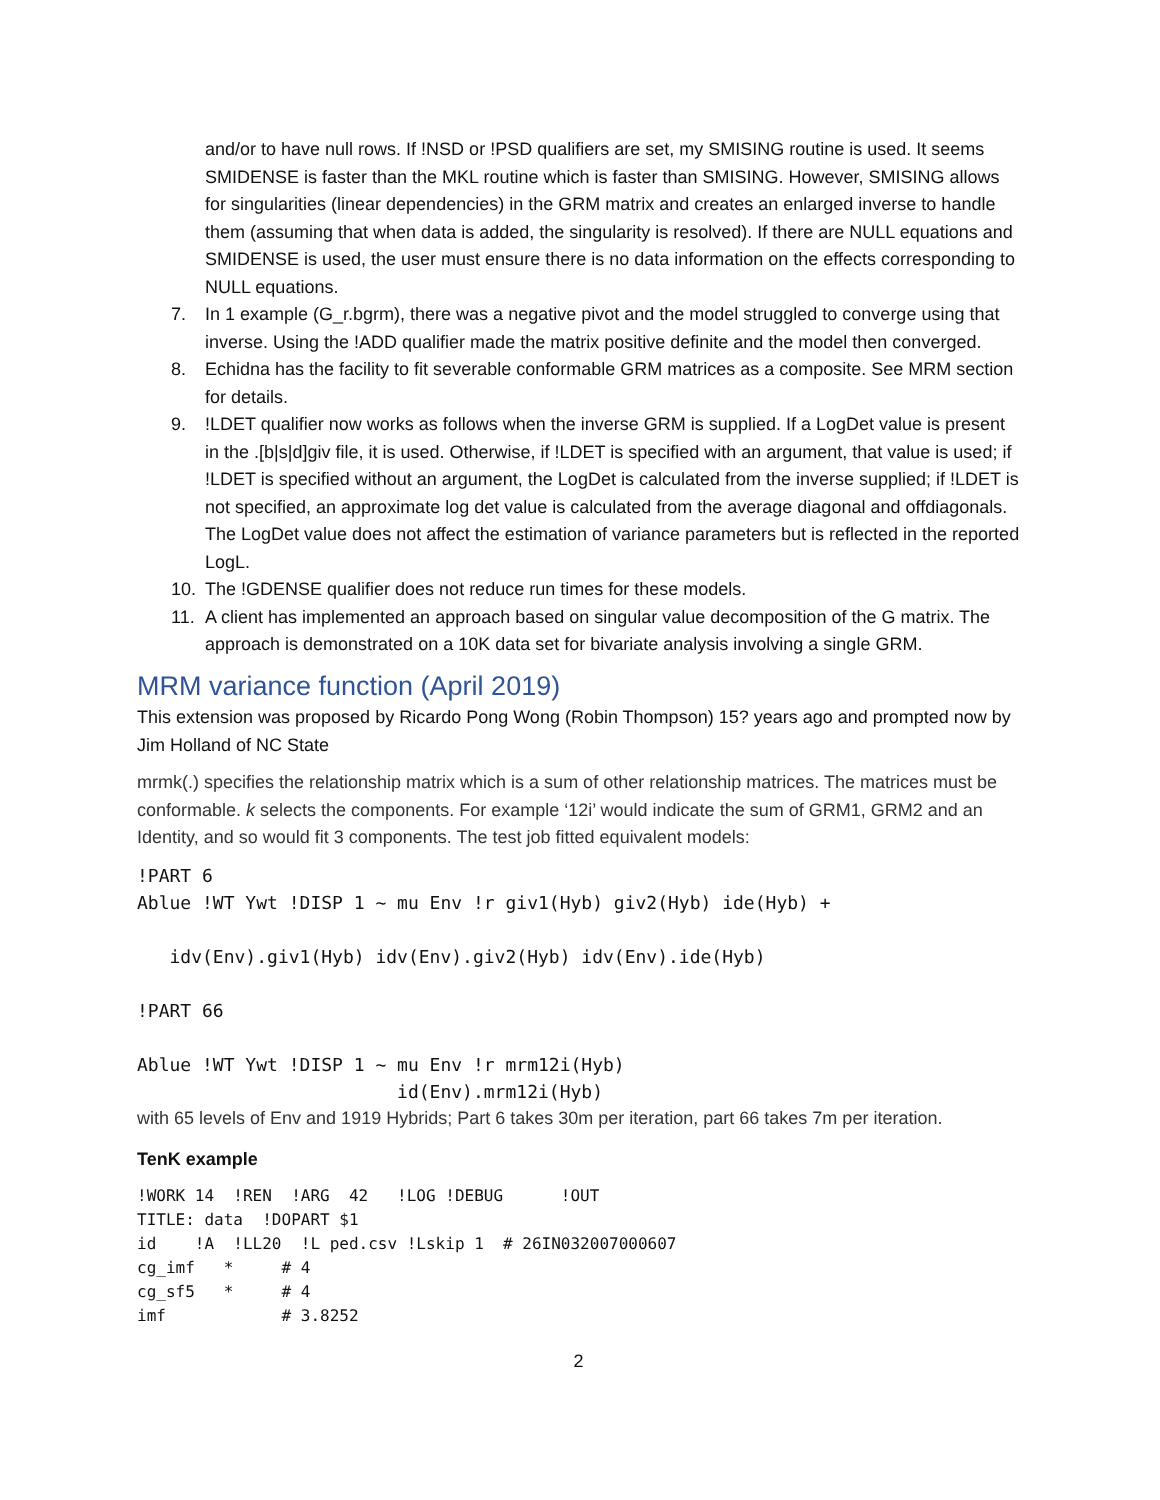and/or to have null rows. If !NSD or !PSD qualifiers are set, my SMISING routine is used. It seems SMIDENSE is faster than the MKL routine which is faster than SMISING. However, SMISING allows for singularities (linear dependencies) in the GRM matrix and creates an enlarged inverse to handle them (assuming that when data is added, the singularity is resolved). If there are NULL equations and SMIDENSE is used, the user must ensure there is no data information on the effects corresponding to NULL equations.
7. In 1 example (G_r.bgrm), there was a negative pivot and the model struggled to converge using that inverse. Using the !ADD qualifier made the matrix positive definite and the model then converged.
8. Echidna has the facility to fit severable conformable GRM matrices as a composite. See MRM section for details.
9.!LDET qualifier now works as follows when the inverse GRM is supplied. If a LogDet value is present in the .[b|s|d]giv file, it is used. Otherwise, if !LDET is specified with an argument, that value is used; if !LDET is specified without an argument, the LogDet is calculated from the inverse supplied; if !LDET is not specified, an approximate log det value is calculated from the average diagonal and offdiagonals. The LogDet value does not affect the estimation of variance parameters but is reflected in the reported LogL.
10. The !GDENSE qualifier does not reduce run times for these models.
11. A client has implemented an approach based on singular value decomposition of the G matrix. The approach is demonstrated on a 10K data set for bivariate analysis involving a single GRM.
MRM variance function (April 2019)
This extension was proposed by Ricardo Pong Wong (Robin Thompson) 15? years ago and prompted now by Jim Holland of NC State
mrmk(.) specifies the relationship matrix which is a sum of other relationship matrices. The matrices must be conformable. k selects the components. For example ‘12i’ would indicate the sum of GRM1, GRM2 and an Identity, and so would fit 3 components. The test job fitted equivalent models:
!PART 6
Ablue !WT Ywt !DISP 1 ~ mu Env !r giv1(Hyb) giv2(Hyb) ide(Hyb) +

   idv(Env).giv1(Hyb) idv(Env).giv2(Hyb) idv(Env).ide(Hyb)

!PART 66

Ablue !WT Ywt !DISP 1 ~ mu Env !r mrm12i(Hyb)
                        id(Env).mrm12i(Hyb)
with 65 levels of Env and 1919 Hybrids; Part 6 takes 30m per iteration, part 66 takes 7m per iteration.
TenK example
!WORK 14  !REN  !ARG  42   !LOG !DEBUG      !OUT
TITLE: data  !DOPART $1
id    !A  !LL20  !L ped.csv !Lskip 1  # 26IN032007000607
cg_imf   *     # 4
cg_sf5   *     # 4
imf            # 3.8252
2